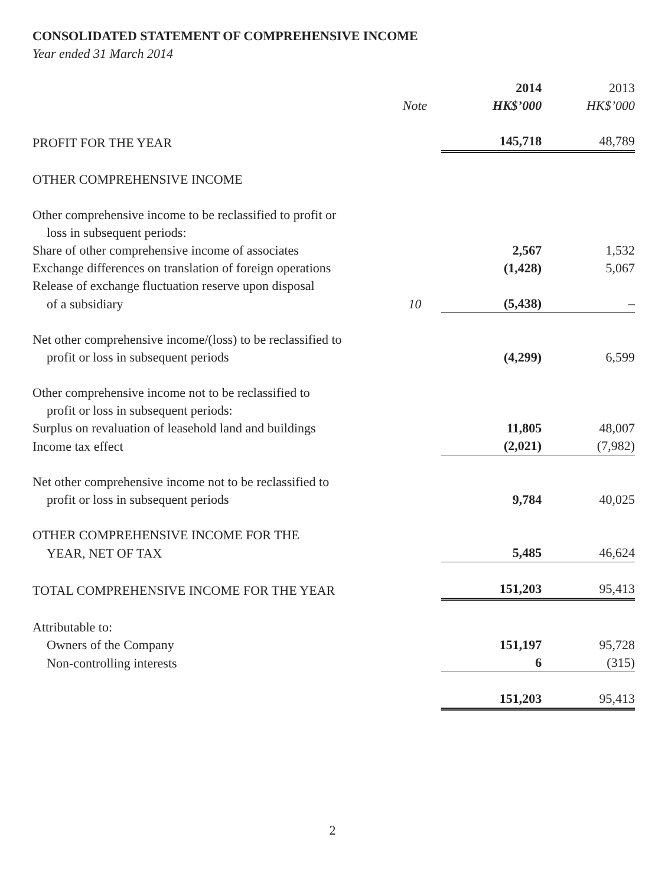CONSOLIDATED STATEMENT OF COMPREHENSIVE INCOME
Year ended 31 March 2014
| | | 2014 | 2013 |
| | Note | HK$’000 | HK$’000 |
| PROFIT FOR THE YEAR | | 145,718 | 48,789 |
| OTHER COMPREHENSIVE INCOME | | | |
| Other comprehensive income to be reclassified to profit or | | | |
| loss in subsequent periods: | | | |
| Share of other comprehensive income of associates | | 2,567 | 1,532 |
| Exchange differences on translation of foreign operations | | (1,428) | 5,067 |
| Release of exchange fluctuation reserve upon disposal | | | |
| of a subsidiary | 10 | (5,438) | – |
| Net other comprehensive income/(loss) to be reclassified to | | | |
| profit or loss in subsequent periods | | (4,299) | 6,599 |
| Other comprehensive income not to be reclassified to | | | |
| profit or loss in subsequent periods: | | | |
| Surplus on revaluation of leasehold land and buildings | | 11,805 | 48,007 |
| Income tax effect | | (2,021) | (7,982) |
| Net other comprehensive income not to be reclassified to | | | |
| profit or loss in subsequent periods | | 9,784 | 40,025 |
| OTHER COMPREHENSIVE INCOME FOR THE | | | |
| YEAR, NET OF TAX | | 5,485 | 46,624 |
| TOTAL COMPREHENSIVE INCOME FOR THE YEAR | | 151,203 | 95,413 |
| Attributable to: | | | |
| Owners of the Company | | 151,197 | 95,728 |
| Non-controlling interests | | 6 | (315) |
| | | 151,203 | 95,413 |
2